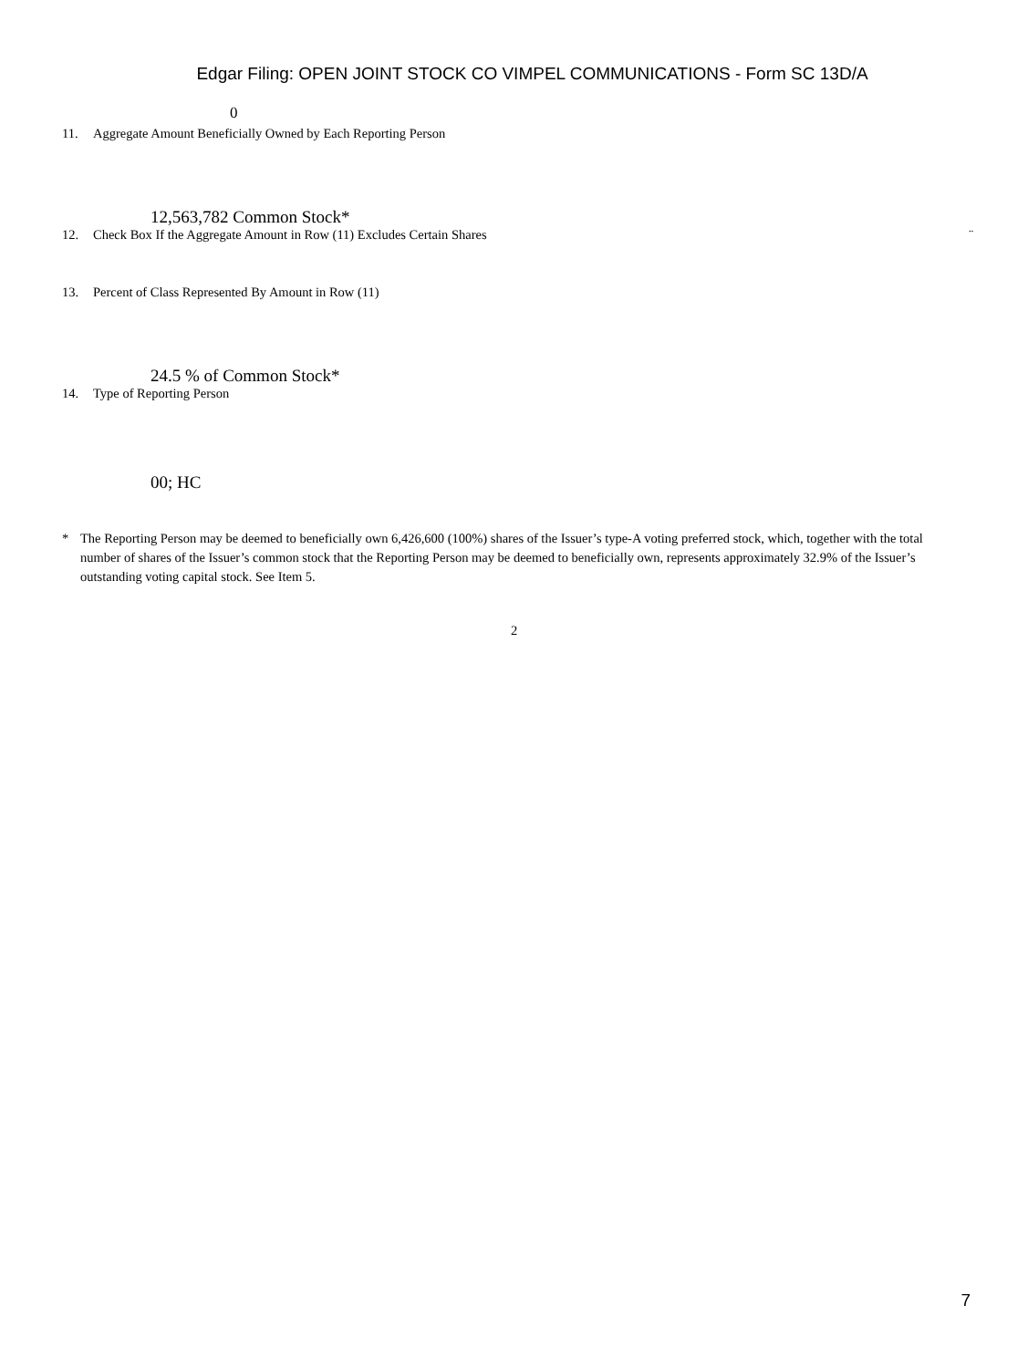Edgar Filing: OPEN JOINT STOCK CO VIMPEL COMMUNICATIONS - Form SC 13D/A
0
11. Aggregate Amount Beneficially Owned by Each Reporting Person
12,563,782 Common Stock*
12. Check Box If the Aggregate Amount in Row (11) Excludes Certain Shares ¨
13. Percent of Class Represented By Amount in Row (11)
24.5 % of Common Stock*
14. Type of Reporting Person
00; HC
* The Reporting Person may be deemed to beneficially own 6,426,600 (100%) shares of the Issuer’s type-A voting preferred stock, which, together with the total number of shares of the Issuer’s common stock that the Reporting Person may be deemed to beneficially own, represents approximately 32.9% of the Issuer’s outstanding voting capital stock. See Item 5.
2
7